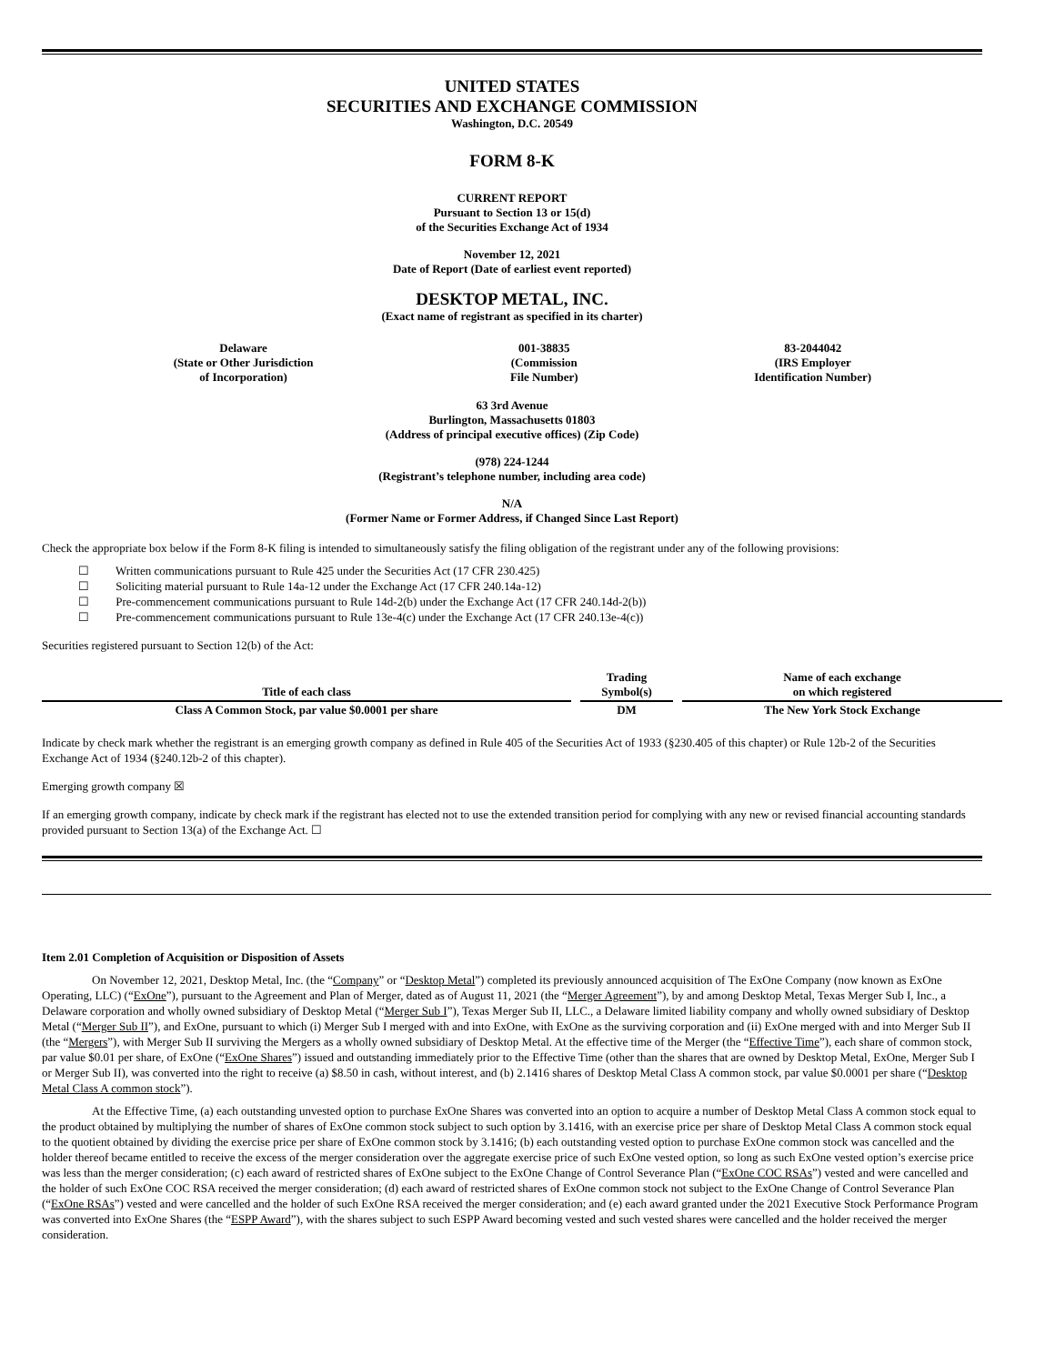UNITED STATES
SECURITIES AND EXCHANGE COMMISSION
Washington, D.C. 20549
FORM 8-K
CURRENT REPORT
Pursuant to Section 13 or 15(d)
of the Securities Exchange Act of 1934
November 12, 2021
Date of Report (Date of earliest event reported)
DESKTOP METAL, INC.
(Exact name of registrant as specified in its charter)
| Delaware (State or Other Jurisdiction of Incorporation) | 001-38835 (Commission File Number) | 83-2044042 (IRS Employer Identification Number) |
63 3rd Avenue
Burlington, Massachusetts 01803
(Address of principal executive offices) (Zip Code)
(978) 224-1244
(Registrant’s telephone number, including area code)
N/A
(Former Name or Former Address, if Changed Since Last Report)
Check the appropriate box below if the Form 8-K filing is intended to simultaneously satisfy the filing obligation of the registrant under any of the following provisions:
☐ Written communications pursuant to Rule 425 under the Securities Act (17 CFR 230.425)
☐ Soliciting material pursuant to Rule 14a-12 under the Exchange Act (17 CFR 240.14a-12)
☐ Pre-commencement communications pursuant to Rule 14d-2(b) under the Exchange Act (17 CFR 240.14d-2(b))
☐ Pre-commencement communications pursuant to Rule 13e-4(c) under the Exchange Act (17 CFR 240.13e-4(c))
Securities registered pursuant to Section 12(b) of the Act:
| Title of each class | | Trading Symbol(s) | | Name of each exchange on which registered |
| Class A Common Stock, par value $0.0001 per share | | DM | | The New York Stock Exchange |
Indicate by check mark whether the registrant is an emerging growth company as defined in Rule 405 of the Securities Act of 1933 (§230.405 of this chapter) or Rule 12b-2 of the Securities Exchange Act of 1934 (§240.12b-2 of this chapter).
Emerging growth company ☒
If an emerging growth company, indicate by check mark if the registrant has elected not to use the extended transition period for complying with any new or revised financial accounting standards provided pursuant to Section 13(a) of the Exchange Act. ☐
Item 2.01 Completion of Acquisition or Disposition of Assets
On November 12, 2021, Desktop Metal, Inc. (the “Company” or “Desktop Metal”) completed its previously announced acquisition of The ExOne Company (now known as ExOne Operating, LLC) (“ExOne”), pursuant to the Agreement and Plan of Merger, dated as of August 11, 2021 (the “Merger Agreement”), by and among Desktop Metal, Texas Merger Sub I, Inc., a Delaware corporation and wholly owned subsidiary of Desktop Metal (“Merger Sub I”), Texas Merger Sub II, LLC., a Delaware limited liability company and wholly owned subsidiary of Desktop Metal (“Merger Sub II”), and ExOne, pursuant to which (i) Merger Sub I merged with and into ExOne, with ExOne as the surviving corporation and (ii) ExOne merged with and into Merger Sub II (the “Mergers”), with Merger Sub II surviving the Mergers as a wholly owned subsidiary of Desktop Metal. At the effective time of the Merger (the “Effective Time”), each share of common stock, par value $0.01 per share, of ExOne (“ExOne Shares”) issued and outstanding immediately prior to the Effective Time (other than the shares that are owned by Desktop Metal, ExOne, Merger Sub I or Merger Sub II), was converted into the right to receive (a) $8.50 in cash, without interest, and (b) 2.1416 shares of Desktop Metal Class A common stock, par value $0.0001 per share (“Desktop Metal Class A common stock”).
At the Effective Time, (a) each outstanding unvested option to purchase ExOne Shares was converted into an option to acquire a number of Desktop Metal Class A common stock equal to the product obtained by multiplying the number of shares of ExOne common stock subject to such option by 3.1416, with an exercise price per share of Desktop Metal Class A common stock equal to the quotient obtained by dividing the exercise price per share of ExOne common stock by 3.1416; (b) each outstanding vested option to purchase ExOne common stock was cancelled and the holder thereof became entitled to receive the excess of the merger consideration over the aggregate exercise price of such ExOne vested option, so long as such ExOne vested option’s exercise price was less than the merger consideration; (c) each award of restricted shares of ExOne subject to the ExOne Change of Control Severance Plan (“ExOne COC RSAs”) vested and were cancelled and the holder of such ExOne COC RSA received the merger consideration; (d) each award of restricted shares of ExOne common stock not subject to the ExOne Change of Control Severance Plan (“ExOne RSAs”) vested and were cancelled and the holder of such ExOne RSA received the merger consideration; and (e) each award granted under the 2021 Executive Stock Performance Program was converted into ExOne Shares (the “ESPP Award”), with the shares subject to such ESPP Award becoming vested and such vested shares were cancelled and the holder received the merger consideration.